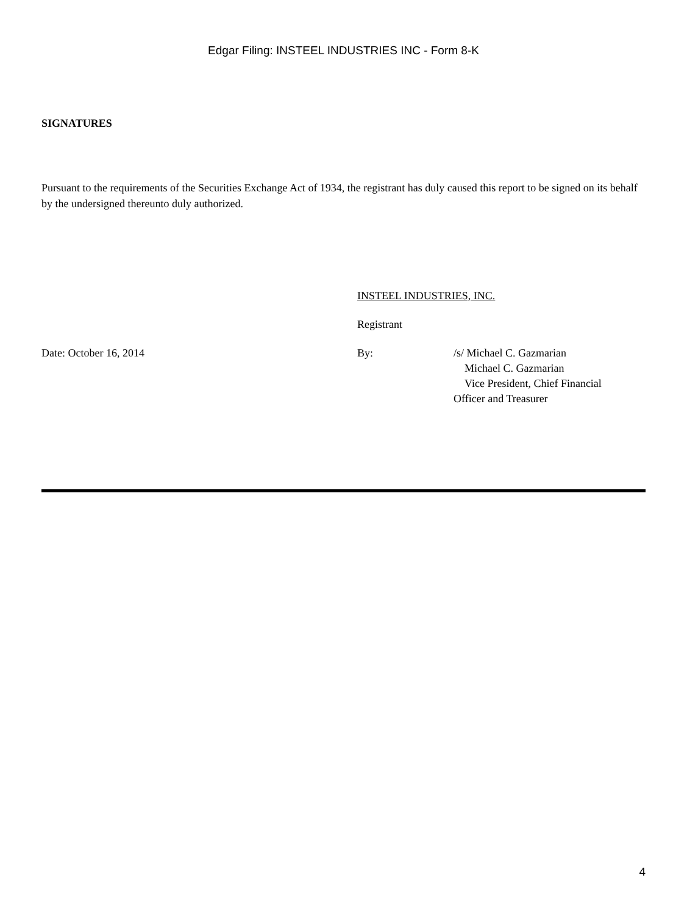Edgar Filing: INSTEEL INDUSTRIES INC - Form 8-K
SIGNATURES
Pursuant to the requirements of the Securities Exchange Act of 1934, the registrant has duly caused this report to be signed on its behalf by the undersigned thereunto duly authorized.
INSTEEL INDUSTRIES, INC.
Registrant
Date: October 16, 2014 By: /s/ Michael C. Gazmarian
Michael C. Gazmarian
Vice President, Chief Financial
Officer and Treasurer
4